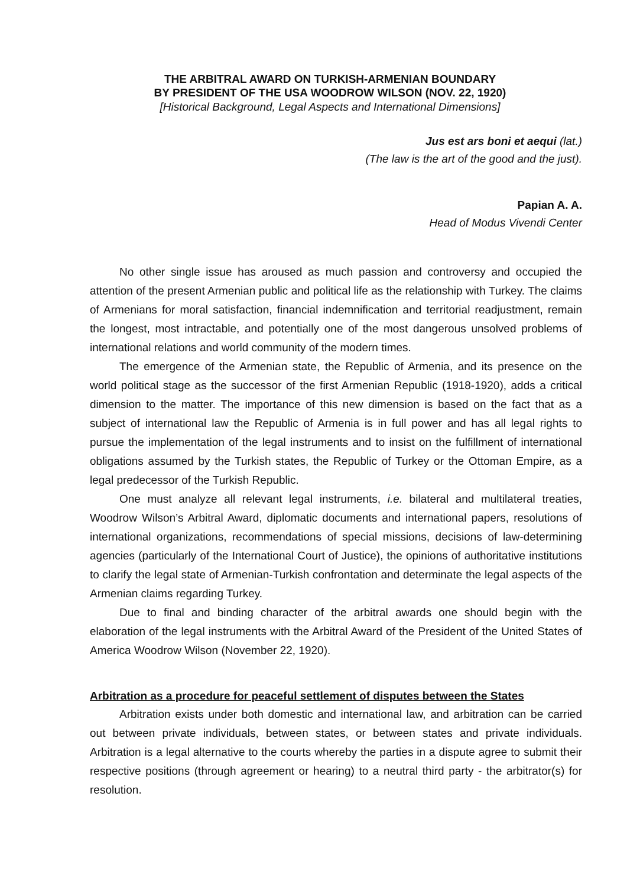THE ARBITRAL AWARD ON TURKISH-ARMENIAN BOUNDARY
BY PRESIDENT OF THE USA WOODROW WILSON (NOV. 22, 1920)
[Historical Background, Legal Aspects and International Dimensions]
Jus est ars boni et aequi (lat.)
(The law is the art of the good and the just).
Papian A. A.
Head of Modus Vivendi Center
No other single issue has aroused as much passion and controversy and occupied the attention of the present Armenian public and political life as the relationship with Turkey. The claims of Armenians for moral satisfaction, financial indemnification and territorial readjustment, remain the longest, most intractable, and potentially one of the most dangerous unsolved problems of international relations and world community of the modern times.
The emergence of the Armenian state, the Republic of Armenia, and its presence on the world political stage as the successor of the first Armenian Republic (1918-1920), adds a critical dimension to the matter. The importance of this new dimension is based on the fact that as a subject of international law the Republic of Armenia is in full power and has all legal rights to pursue the implementation of the legal instruments and to insist on the fulfillment of international obligations assumed by the Turkish states, the Republic of Turkey or the Ottoman Empire, as a legal predecessor of the Turkish Republic.
One must analyze all relevant legal instruments, i.e. bilateral and multilateral treaties, Woodrow Wilson’s Arbitral Award, diplomatic documents and international papers, resolutions of international organizations, recommendations of special missions, decisions of law-determining agencies (particularly of the International Court of Justice), the opinions of authoritative institutions to clarify the legal state of Armenian-Turkish confrontation and determinate the legal aspects of the Armenian claims regarding Turkey.
Due to final and binding character of the arbitral awards one should begin with the elaboration of the legal instruments with the Arbitral Award of the President of the United States of America Woodrow Wilson (November 22, 1920).
Arbitration as a procedure for peaceful settlement of disputes between the States
Arbitration exists under both domestic and international law, and arbitration can be carried out between private individuals, between states, or between states and private individuals. Arbitration is a legal alternative to the courts whereby the parties in a dispute agree to submit their respective positions (through agreement or hearing) to a neutral third party - the arbitrator(s) for resolution.